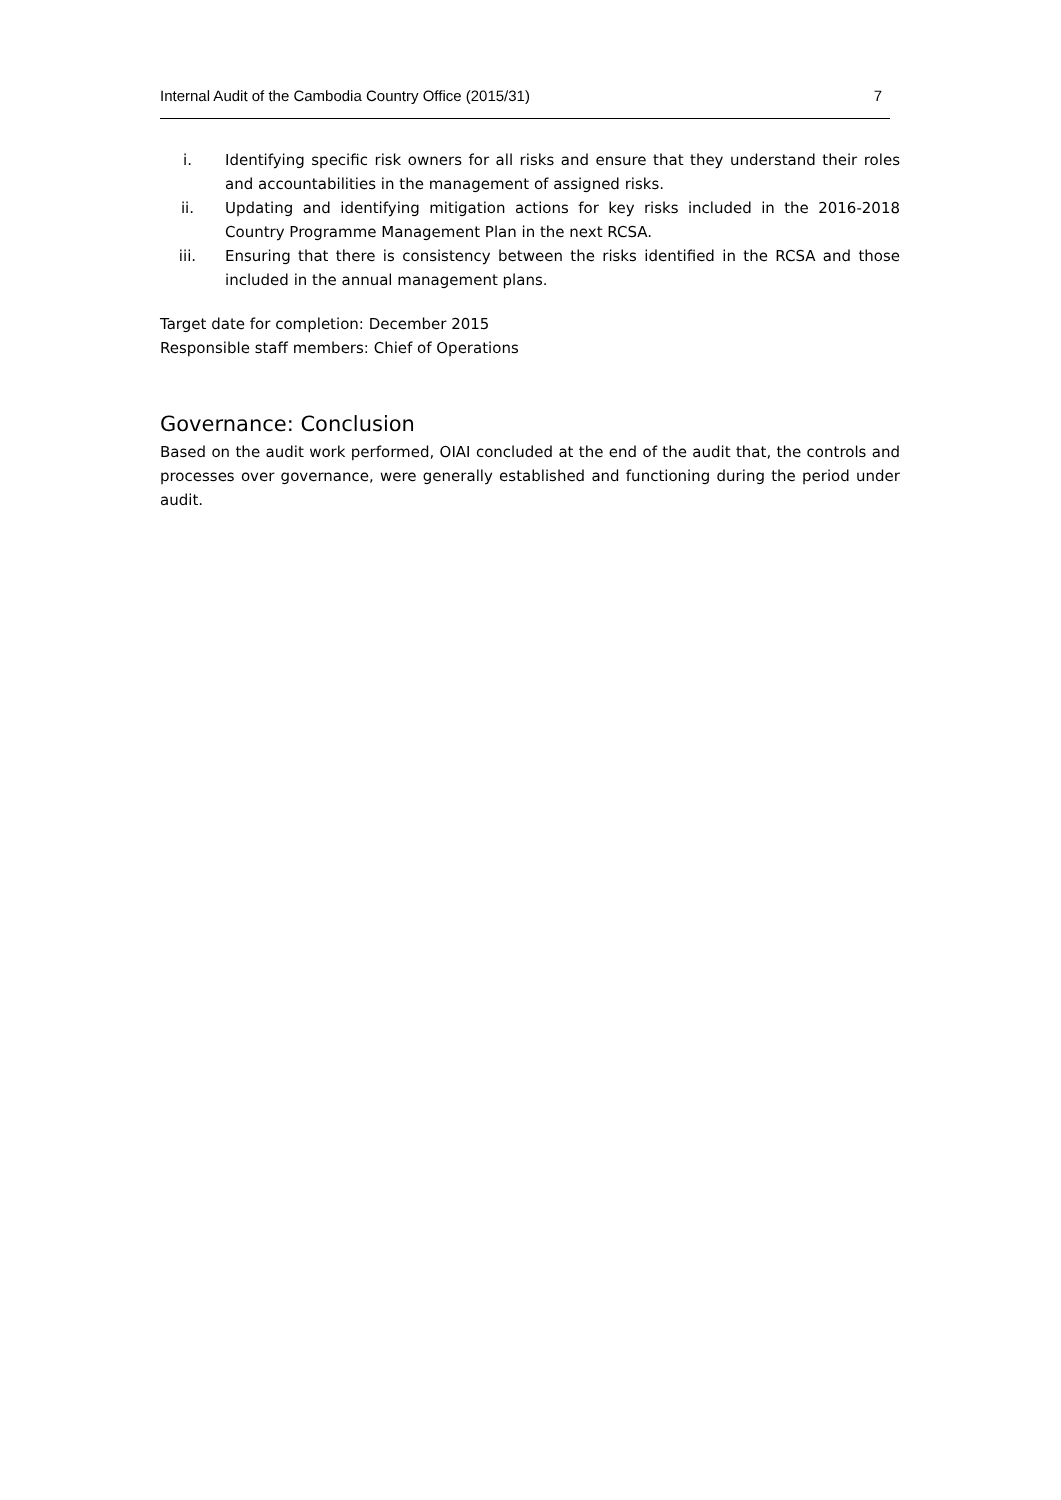Internal Audit of the Cambodia Country Office (2015/31) 7
i. Identifying specific risk owners for all risks and ensure that they understand their roles and accountabilities in the management of assigned risks.
ii. Updating and identifying mitigation actions for key risks included in the 2016-2018 Country Programme Management Plan in the next RCSA.
iii. Ensuring that there is consistency between the risks identified in the RCSA and those included in the annual management plans.
Target date for completion: December 2015
Responsible staff members: Chief of Operations
Governance: Conclusion
Based on the audit work performed, OIAI concluded at the end of the audit that, the controls and processes over governance, were generally established and functioning during the period under audit.